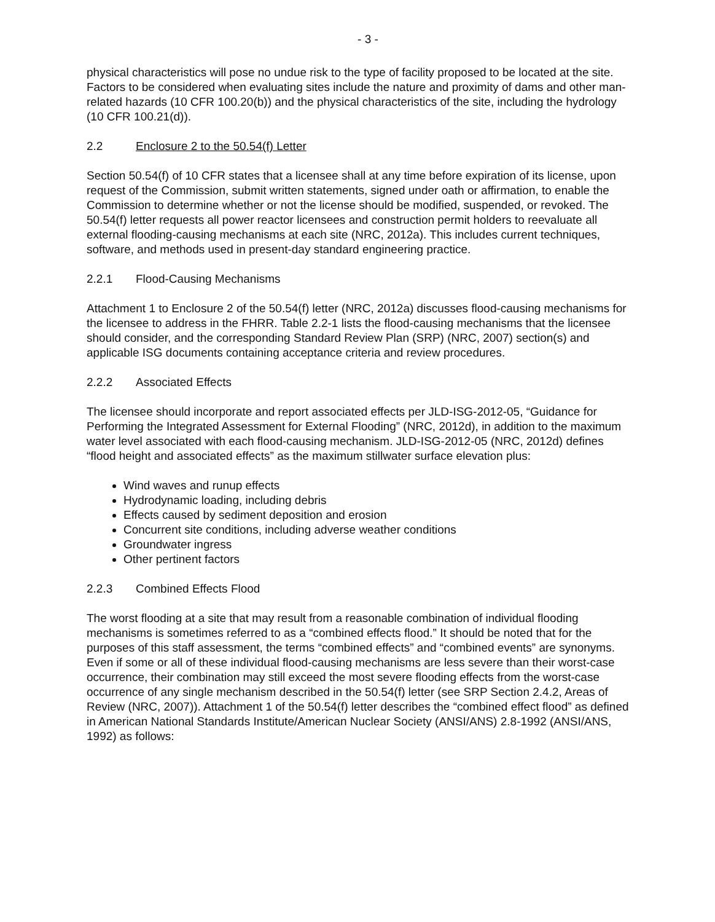- 3 -
physical characteristics will pose no undue risk to the type of facility proposed to be located at the site. Factors to be considered when evaluating sites include the nature and proximity of dams and other man-related hazards (10 CFR 100.20(b)) and the physical characteristics of the site, including the hydrology (10 CFR 100.21(d)).
2.2 Enclosure 2 to the 50.54(f) Letter
Section 50.54(f) of 10 CFR states that a licensee shall at any time before expiration of its license, upon request of the Commission, submit written statements, signed under oath or affirmation, to enable the Commission to determine whether or not the license should be modified, suspended, or revoked. The 50.54(f) letter requests all power reactor licensees and construction permit holders to reevaluate all external flooding-causing mechanisms at each site (NRC, 2012a). This includes current techniques, software, and methods used in present-day standard engineering practice.
2.2.1 Flood-Causing Mechanisms
Attachment 1 to Enclosure 2 of the 50.54(f) letter (NRC, 2012a) discusses flood-causing mechanisms for the licensee to address in the FHRR. Table 2.2-1 lists the flood-causing mechanisms that the licensee should consider, and the corresponding Standard Review Plan (SRP) (NRC, 2007) section(s) and applicable ISG documents containing acceptance criteria and review procedures.
2.2.2 Associated Effects
The licensee should incorporate and report associated effects per JLD-ISG-2012-05, “Guidance for Performing the Integrated Assessment for External Flooding” (NRC, 2012d), in addition to the maximum water level associated with each flood-causing mechanism. JLD-ISG-2012-05 (NRC, 2012d) defines “flood height and associated effects” as the maximum stillwater surface elevation plus:
Wind waves and runup effects
Hydrodynamic loading, including debris
Effects caused by sediment deposition and erosion
Concurrent site conditions, including adverse weather conditions
Groundwater ingress
Other pertinent factors
2.2.3 Combined Effects Flood
The worst flooding at a site that may result from a reasonable combination of individual flooding mechanisms is sometimes referred to as a “combined effects flood.” It should be noted that for the purposes of this staff assessment, the terms “combined effects” and “combined events” are synonyms. Even if some or all of these individual flood-causing mechanisms are less severe than their worst-case occurrence, their combination may still exceed the most severe flooding effects from the worst-case occurrence of any single mechanism described in the 50.54(f) letter (see SRP Section 2.4.2, Areas of Review (NRC, 2007)). Attachment 1 of the 50.54(f) letter describes the “combined effect flood” as defined in American National Standards Institute/American Nuclear Society (ANSI/ANS) 2.8-1992 (ANSI/ANS, 1992) as follows: